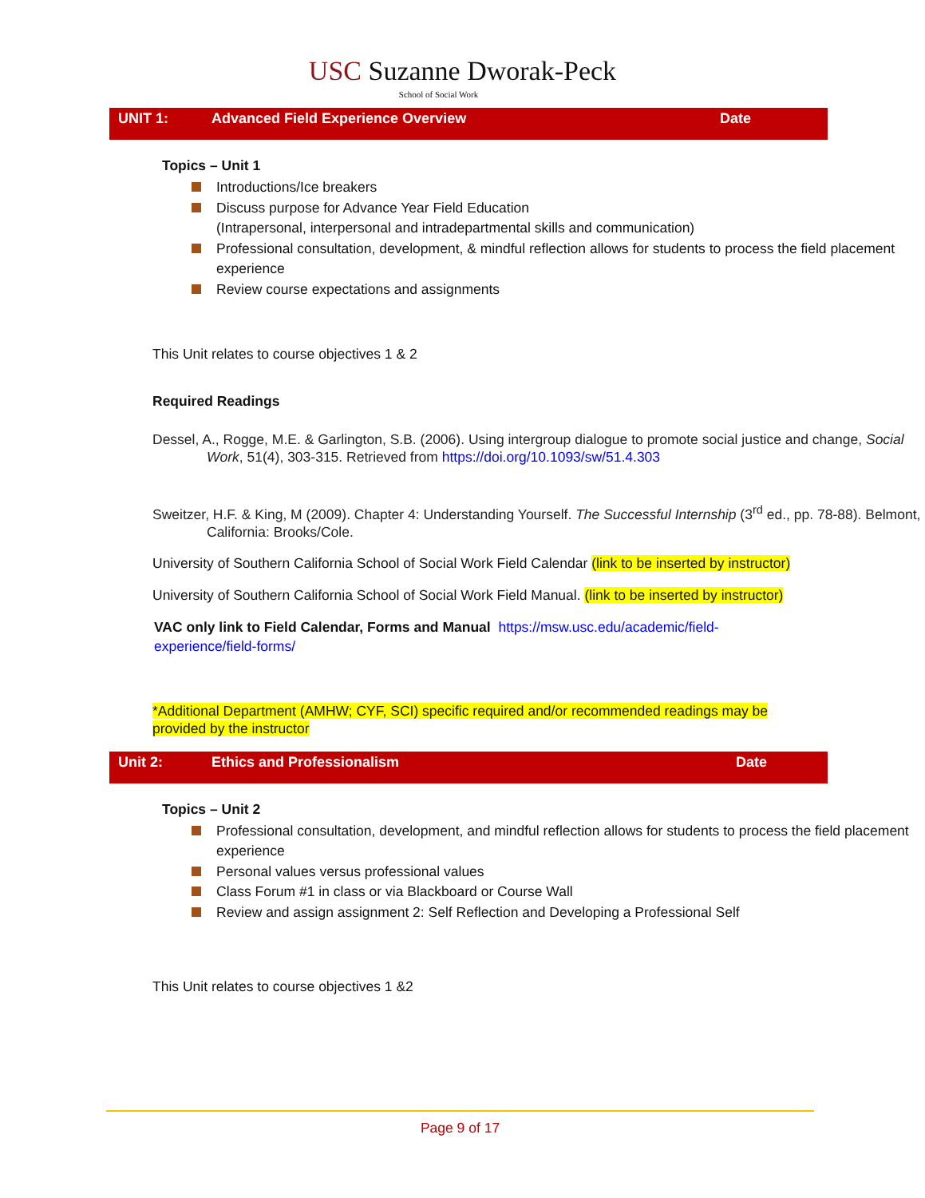USC Suzanne Dworak-Peck
School of Social Work
UNIT 1: Advanced Field Experience Overview Date
Topics – Unit 1
Introductions/Ice breakers
Discuss purpose for Advance Year Field Education
(Intrapersonal, interpersonal and intradepartmental skills and communication)
Professional consultation, development, & mindful reflection allows for students to process the field placement experience
Review course expectations and assignments
This Unit relates to course objectives 1 & 2
Required Readings
Dessel, A., Rogge, M.E. & Garlington, S.B. (2006). Using intergroup dialogue to promote social justice and change, Social Work, 51(4), 303-315. Retrieved from https://doi.org/10.1093/sw/51.4.303
Sweitzer, H.F. & King, M (2009). Chapter 4: Understanding Yourself. The Successful Internship (3<sup>rd</sup> ed., pp. 78-88). Belmont, California: Brooks/Cole.
University of Southern California School of Social Work Field Calendar (link to be inserted by instructor)
University of Southern California School of Social Work Field Manual. (link to be inserted by instructor)
VAC only link to Field Calendar, Forms and Manual https://msw.usc.edu/academic/field-experience/field-forms/
*Additional Department (AMHW; CYF, SCI) specific required and/or recommended readings may be provided by the instructor
Unit 2: Ethics and Professionalism Date
Topics – Unit 2
Professional consultation, development, and mindful reflection allows for students to process the field placement experience
Personal values versus professional values
Class Forum #1 in class or via Blackboard or Course Wall
Review and assign assignment 2: Self Reflection and Developing a Professional Self
This Unit relates to course objectives 1 &2
Page 9 of 17